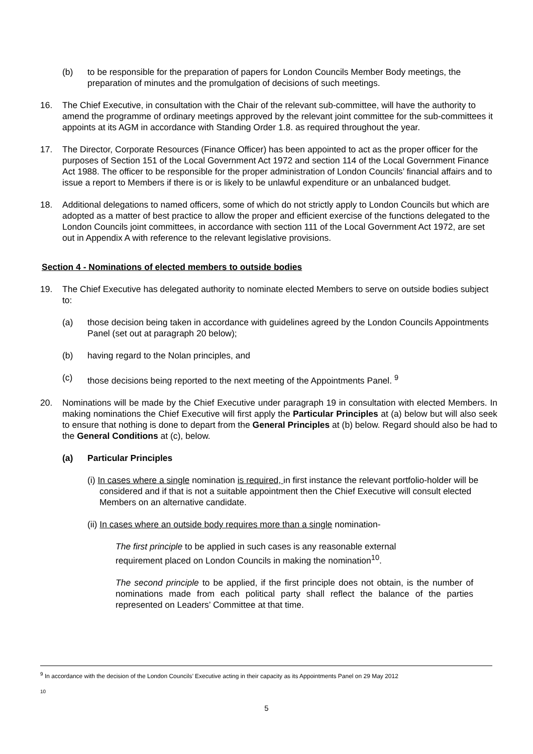(b) to be responsible for the preparation of papers for London Councils Member Body meetings, the preparation of minutes and the promulgation of decisions of such meetings.
16. The Chief Executive, in consultation with the Chair of the relevant sub-committee, will have the authority to amend the programme of ordinary meetings approved by the relevant joint committee for the sub-committees it appoints at its AGM in accordance with Standing Order 1.8. as required throughout the year.
17. The Director, Corporate Resources (Finance Officer) has been appointed to act as the proper officer for the purposes of Section 151 of the Local Government Act 1972 and section 114 of the Local Government Finance Act 1988. The officer to be responsible for the proper administration of London Councils’ financial affairs and to issue a report to Members if there is or is likely to be unlawful expenditure or an unbalanced budget.
18. Additional delegations to named officers, some of which do not strictly apply to London Councils but which are adopted as a matter of best practice to allow the proper and efficient exercise of the functions delegated to the London Councils joint committees, in accordance with section 111 of the Local Government Act 1972, are set out in Appendix A with reference to the relevant legislative provisions.
Section 4 - Nominations of elected members to outside bodies
19. The Chief Executive has delegated authority to nominate elected Members to serve on outside bodies subject to:
(a) those decision being taken in accordance with guidelines agreed by the London Councils Appointments Panel (set out at paragraph 20 below);
(b) having regard to the Nolan principles, and
(c) those decisions being reported to the next meeting of the Appointments Panel. <sup>9</sup>
20. Nominations will be made by the Chief Executive under paragraph 19 in consultation with elected Members. In making nominations the Chief Executive will first apply the Particular Principles at (a) below but will also seek to ensure that nothing is done to depart from the General Principles at (b) below. Regard should also be had to the General Conditions at (c), below.
(a) Particular Principles
(i) In cases where a single nomination is required, in first instance the relevant portfolio-holder will be considered and if that is not a suitable appointment then the Chief Executive will consult elected Members on an alternative candidate.
(ii) In cases where an outside body requires more than a single nomination-
The first principle to be applied in such cases is any reasonable external requirement placed on London Councils in making the nomination<sup>10</sup>.
The second principle to be applied, if the first principle does not obtain, is the number of nominations made from each political party shall reflect the balance of the parties represented on Leaders’ Committee at that time.
<sup>9</sup> In accordance with the decision of the London Councils’ Executive acting in their capacity as its Appointments Panel on 29 May 2012
<sup>10</sup>
5